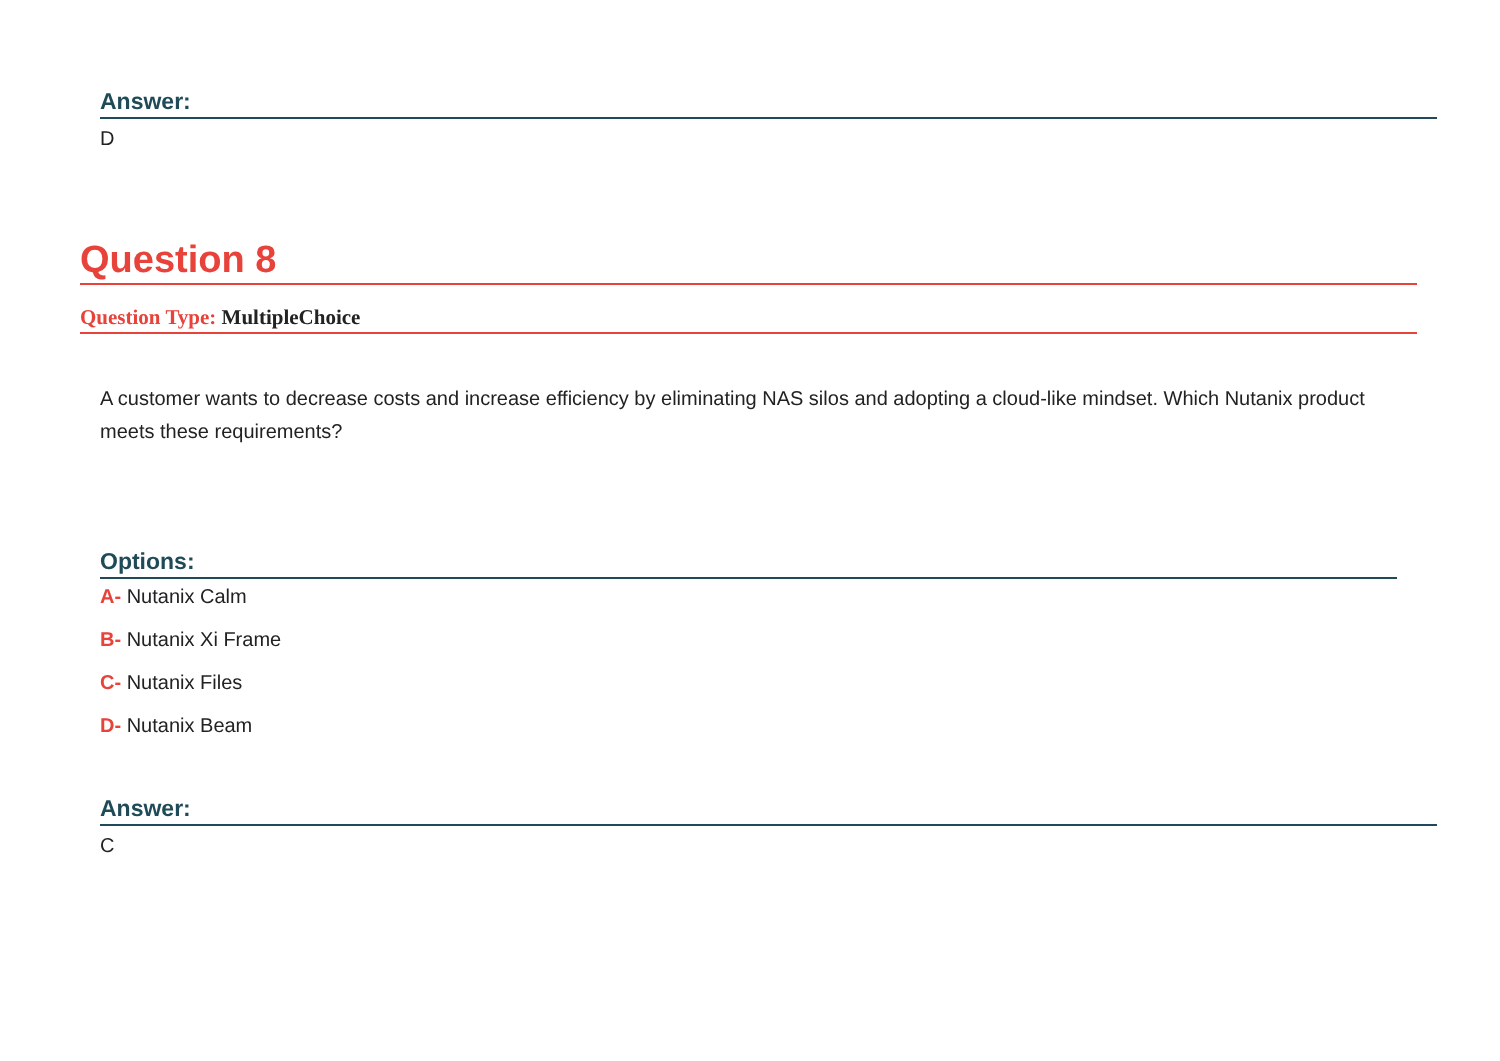Answer:
D
Question 8
Question Type: MultipleChoice
A customer wants to decrease costs and increase efficiency by eliminating NAS silos and adopting a cloud-like mindset. Which Nutanix product meets these requirements?
Options:
A- Nutanix Calm
B- Nutanix Xi Frame
C- Nutanix Files
D- Nutanix Beam
Answer:
C